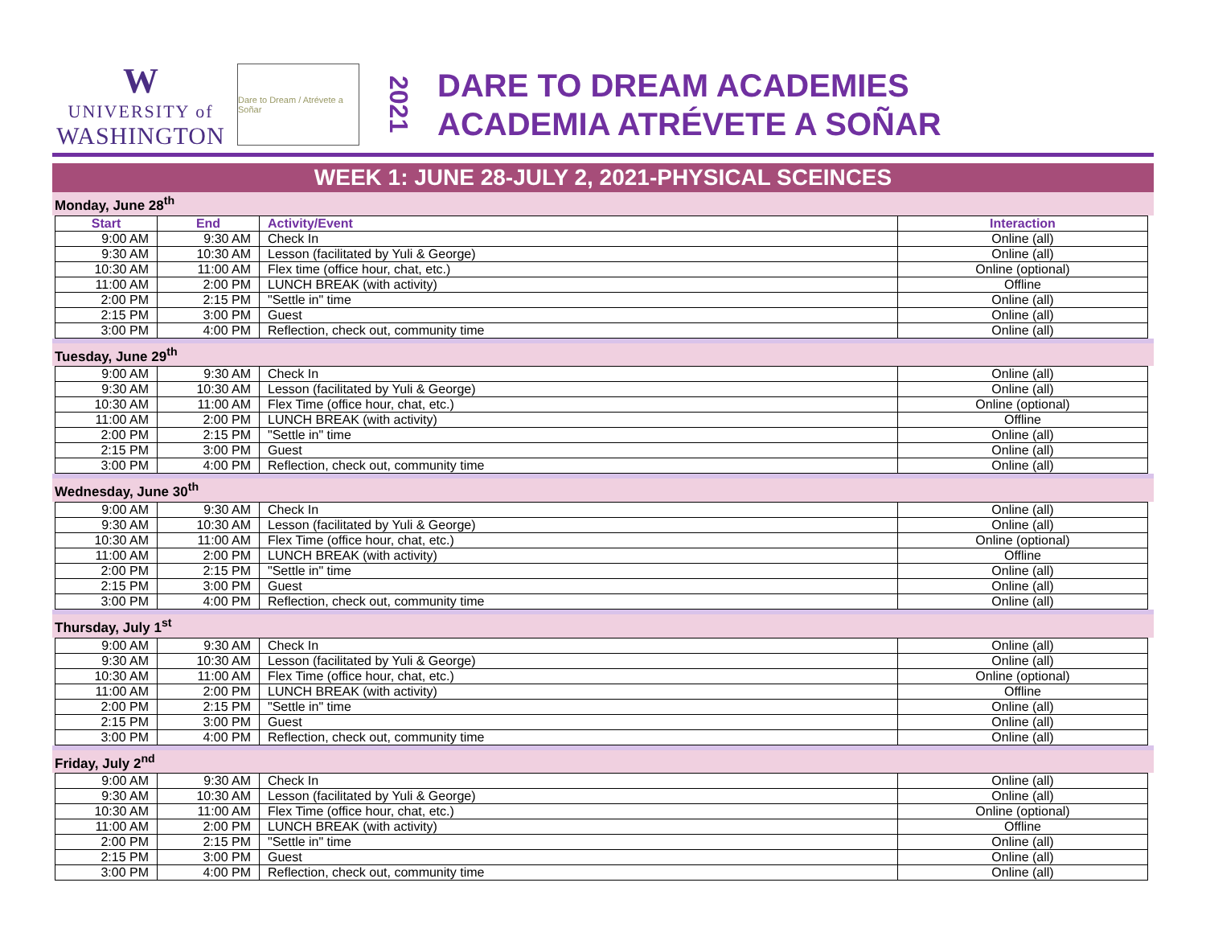W
UNIVERSITY of
WASHINGTON
Dare to Dream / Atrévete a Soñar
2021
DARE TO DREAM ACADEMIES
ACADEMIA ATRÉVETE A SOÑAR
WEEK 1: JUNE 28-JULY 2, 2021-PHYSICAL SCEINCES
Monday, June 28<sup>th</sup>
| Start | End | Activity/Event | Interaction |
| --- | --- | --- | --- |
| 9:00 AM | 9:30 AM | Check In | Online (all) |
| 9:30 AM | 10:30 AM | Lesson (facilitated by Yuli & George) | Online (all) |
| 10:30 AM | 11:00 AM | Flex time (office hour, chat, etc.) | Online (optional) |
| 11:00 AM | 2:00 PM | LUNCH BREAK (with activity) | Offline |
| 2:00 PM | 2:15 PM | "Settle in" time | Online (all) |
| 2:15 PM | 3:00 PM | Guest | Online (all) |
| 3:00 PM | 4:00 PM | Reflection, check out, community time | Online (all) |
Tuesday, June 29<sup>th</sup>
| 9:00 AM | 9:30 AM | Check In | Online (all) |
| 9:30 AM | 10:30 AM | Lesson (facilitated by Yuli & George) | Online (all) |
| 10:30 AM | 11:00 AM | Flex Time (office hour, chat, etc.) | Online (optional) |
| 11:00 AM | 2:00 PM | LUNCH BREAK (with activity) | Offline |
| 2:00 PM | 2:15 PM | "Settle in" time | Online (all) |
| 2:15 PM | 3:00 PM | Guest | Online (all) |
| 3:00 PM | 4:00 PM | Reflection, check out, community time | Online (all) |
Wednesday, June 30<sup>th</sup>
| 9:00 AM | 9:30 AM | Check In | Online (all) |
| 9:30 AM | 10:30 AM | Lesson (facilitated by Yuli & George) | Online (all) |
| 10:30 AM | 11:00 AM | Flex Time (office hour, chat, etc.) | Online (optional) |
| 11:00 AM | 2:00 PM | LUNCH BREAK (with activity) | Offline |
| 2:00 PM | 2:15 PM | "Settle in" time | Online (all) |
| 2:15 PM | 3:00 PM | Guest | Online (all) |
| 3:00 PM | 4:00 PM | Reflection, check out, community time | Online (all) |
Thursday, July 1<sup>st</sup>
| 9:00 AM | 9:30 AM | Check In | Online (all) |
| 9:30 AM | 10:30 AM | Lesson (facilitated by Yuli & George) | Online (all) |
| 10:30 AM | 11:00 AM | Flex Time (office hour, chat, etc.) | Online (optional) |
| 11:00 AM | 2:00 PM | LUNCH BREAK (with activity) | Offline |
| 2:00 PM | 2:15 PM | "Settle in" time | Online (all) |
| 2:15 PM | 3:00 PM | Guest | Online (all) |
| 3:00 PM | 4:00 PM | Reflection, check out, community time | Online (all) |
Friday, July 2<sup>nd</sup>
| 9:00 AM | 9:30 AM | Check In | Online (all) |
| 9:30 AM | 10:30 AM | Lesson (facilitated by Yuli & George) | Online (all) |
| 10:30 AM | 11:00 AM | Flex Time (office hour, chat, etc.) | Online (optional) |
| 11:00 AM | 2:00 PM | LUNCH BREAK (with activity) | Offline |
| 2:00 PM | 2:15 PM | "Settle in" time | Online (all) |
| 2:15 PM | 3:00 PM | Guest | Online (all) |
| 3:00 PM | 4:00 PM | Reflection, check out, community time | Online (all) |